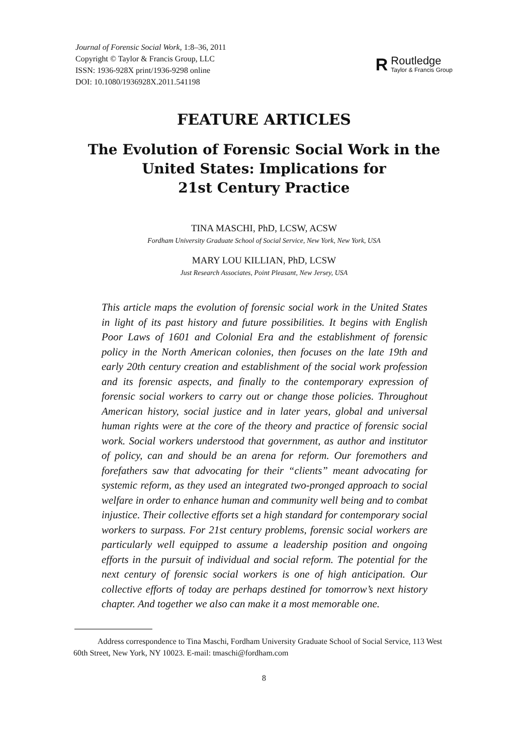Journal of Forensic Social Work, 1:8–36, 2011
Copyright © Taylor & Francis Group, LLC
ISSN: 1936-928X print/1936-9298 online
DOI: 10.1080/1936928X.2011.541198
R
Routledge
Taylor & Francis Group
FEATURE ARTICLES
The Evolution of Forensic Social Work in the
United States: Implications for
21st Century Practice
TINA MASCHI, PhD, LCSW, ACSW
Fordham University Graduate School of Social Service, New York, New York, USA
MARY LOU KILLIAN, PhD, LCSW
Just Research Associates, Point Pleasant, New Jersey, USA
This article maps the evolution of forensic social work in the United States in light of its past history and future possibilities. It begins with English Poor Laws of 1601 and Colonial Era and the establishment of forensic policy in the North American colonies, then focuses on the late 19th and early 20th century creation and establishment of the social work profession and its forensic aspects, and finally to the contemporary expression of forensic social workers to carry out or change those policies. Throughout American history, social justice and in later years, global and universal human rights were at the core of the theory and practice of forensic social work. Social workers understood that government, as author and institutor of policy, can and should be an arena for reform. Our foremothers and forefathers saw that advocating for their “clients” meant advocating for systemic reform, as they used an integrated two-pronged approach to social welfare in order to enhance human and community well being and to combat injustice. Their collective efforts set a high standard for contemporary social workers to surpass. For 21st century problems, forensic social workers are particularly well equipped to assume a leadership position and ongoing efforts in the pursuit of individual and social reform. The potential for the next century of forensic social workers is one of high anticipation. Our collective efforts of today are perhaps destined for tomorrow’s next history chapter. And together we also can make it a most memorable one.
Address correspondence to Tina Maschi, Fordham University Graduate School of Social Service, 113 West 60th Street, New York, NY 10023. E-mail: tmaschi@fordham.com
8